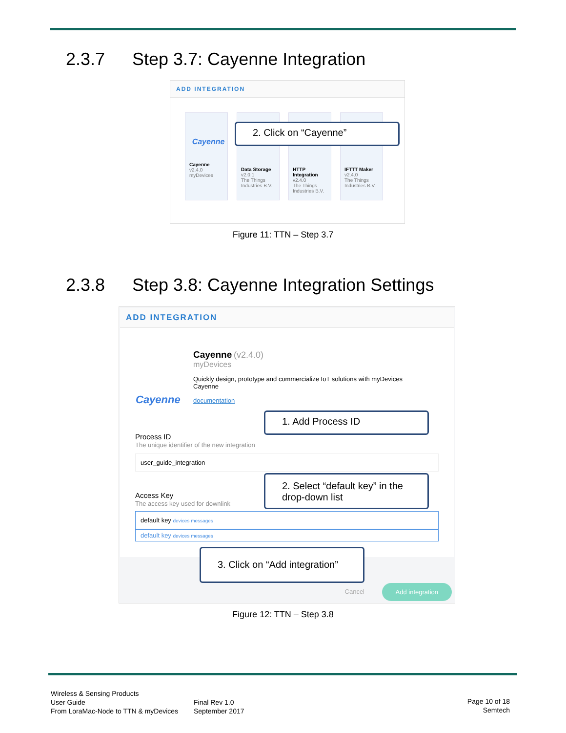2.3.7 Step 3.7: Cayenne Integration
ADD INTEGRATION
Cayenne
Cayenne
v2.4.0
myDevices
Data Storage
v2.0.1
The Things Industries B.V.
HTTP Integration
v2.4.0
The Things Industries B.V.
IFTTT Maker
v2.4.0
The Things Industries B.V.
2. Click on “Cayenne”
Figure 11: TTN – Step 3.7
2.3.8 Step 3.8: Cayenne Integration Settings
ADD INTEGRATION
Cayenne
Cayenne (v2.4.0)
myDevices
Quickly design, prototype and commercialize IoT solutions with myDevices Cayenne
documentation
Process ID
The unique identifier of the new integration
user_guide_integration
Access Key
The access key used for downlink
default key devices messages
default key devices messages
Add integration
Cancel
1. Add Process ID
2. Select “default key” in the drop-down list
3. Click on “Add integration”
Figure 12: TTN – Step 3.8
Wireless & Sensing Products
User Guide
From LoraMac-Node to TTN & myDevices
Final Rev 1.0
September 2017
Page 10 of 18
Semtech